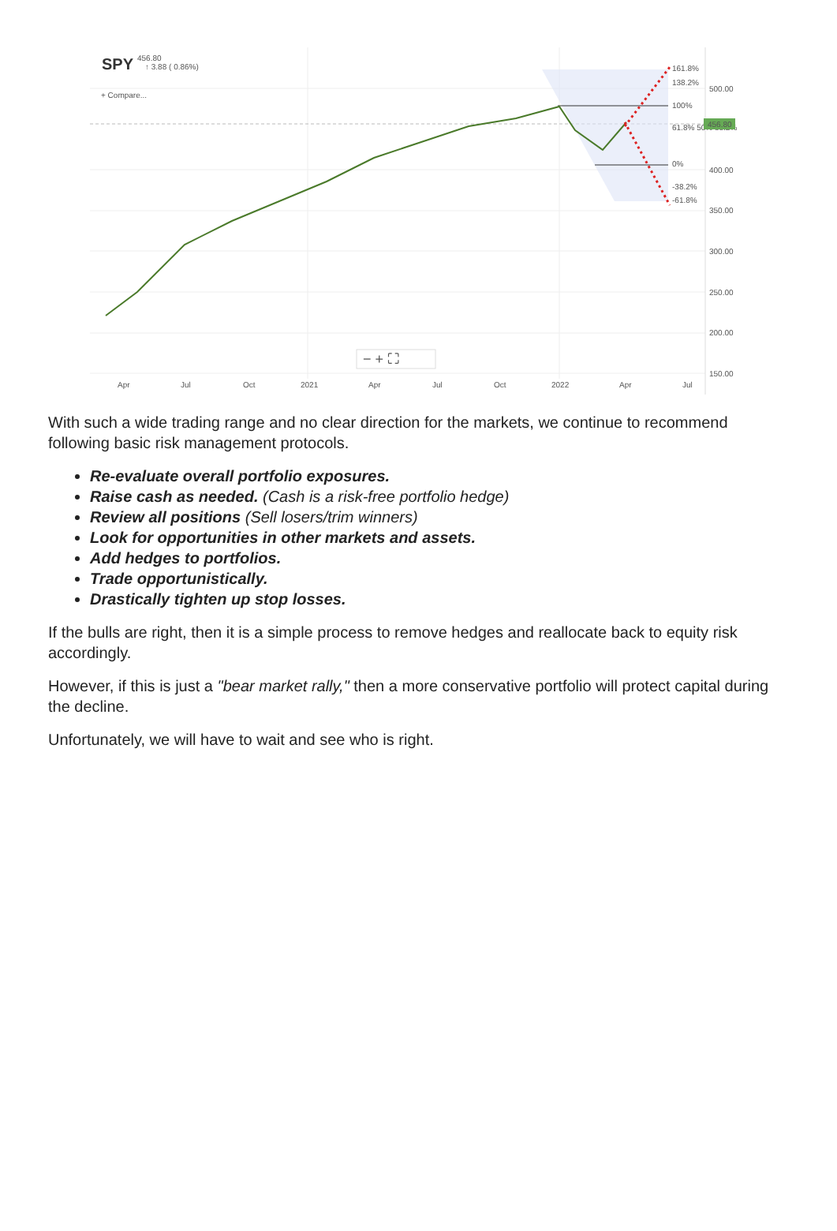SPY
456.80
↑ 3.88 ( 0.86%)
+ Compare...
161.8%
138.2%
100%
61.8% 50% 38.2%
0%
-38.2%
-61.8%
500.00
456.80
400.00
350.00
300.00
250.00
200.00
150.00
− + ⛶
Apr
Jul
Oct
2021
Apr
Jul
Oct
2022
Apr
Jul
With such a wide trading range and no clear direction for the markets, we continue to recommend following basic risk management protocols.
Re-evaluate overall portfolio exposures.
Raise cash as needed. (Cash is a risk-free portfolio hedge)
Review all positions (Sell losers/trim winners)
Look for opportunities in other markets and assets.
Add hedges to portfolios.
Trade opportunistically.
Drastically tighten up stop losses.
If the bulls are right, then it is a simple process to remove hedges and reallocate back to equity risk accordingly.
However, if this is just a "bear market rally," then a more conservative portfolio will protect capital during the decline.
Unfortunately, we will have to wait and see who is right.